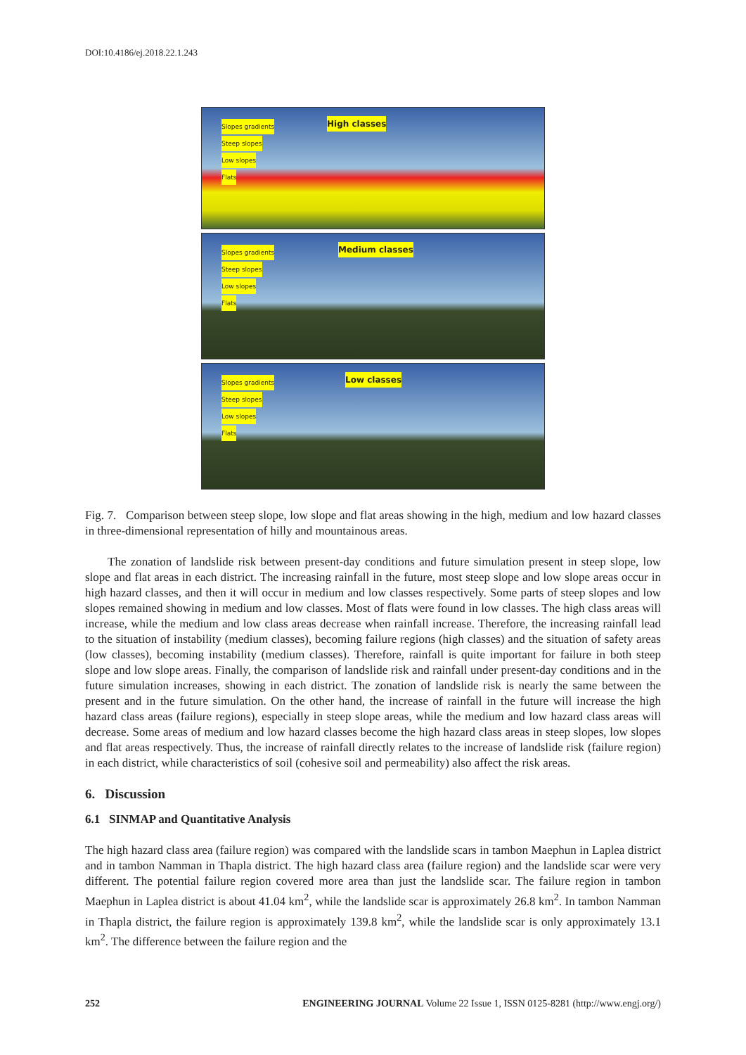DOI:10.4186/ej.2018.22.1.243
Slopes gradients
Steep slopes
Low slopes
Flats
High classes
Slopes gradients
Steep slopes
Low slopes
Flats
Medium classes
Slopes gradients
Steep slopes
Low slopes
Flats
Low classes
Fig. 7. Comparison between steep slope, low slope and flat areas showing in the high, medium and low hazard classes in three-dimensional representation of hilly and mountainous areas.
The zonation of landslide risk between present-day conditions and future simulation present in steep slope, low slope and flat areas in each district. The increasing rainfall in the future, most steep slope and low slope areas occur in high hazard classes, and then it will occur in medium and low classes respectively. Some parts of steep slopes and low slopes remained showing in medium and low classes. Most of flats were found in low classes. The high class areas will increase, while the medium and low class areas decrease when rainfall increase. Therefore, the increasing rainfall lead to the situation of instability (medium classes), becoming failure regions (high classes) and the situation of safety areas (low classes), becoming instability (medium classes). Therefore, rainfall is quite important for failure in both steep slope and low slope areas. Finally, the comparison of landslide risk and rainfall under present-day conditions and in the future simulation increases, showing in each district. The zonation of landslide risk is nearly the same between the present and in the future simulation. On the other hand, the increase of rainfall in the future will increase the high hazard class areas (failure regions), especially in steep slope areas, while the medium and low hazard class areas will decrease. Some areas of medium and low hazard classes become the high hazard class areas in steep slopes, low slopes and flat areas respectively. Thus, the increase of rainfall directly relates to the increase of landslide risk (failure region) in each district, while characteristics of soil (cohesive soil and permeability) also affect the risk areas.
6. Discussion
6.1 SINMAP and Quantitative Analysis
The high hazard class area (failure region) was compared with the landslide scars in tambon Maephun in Laplea district and in tambon Namman in Thapla district. The high hazard class area (failure region) and the landslide scar were very different. The potential failure region covered more area than just the landslide scar. The failure region in tambon Maephun in Laplea district is about 41.04 km<sup>2</sup>, while the landslide scar is approximately 26.8 km<sup>2</sup>. In tambon Namman in Thapla district, the failure region is approximately 139.8 km<sup>2</sup>, while the landslide scar is only approximately 13.1 km<sup>2</sup>. The difference between the failure region and the
252 ENGINEERING JOURNAL Volume 22 Issue 1, ISSN 0125-8281 (http://www.engj.org/)